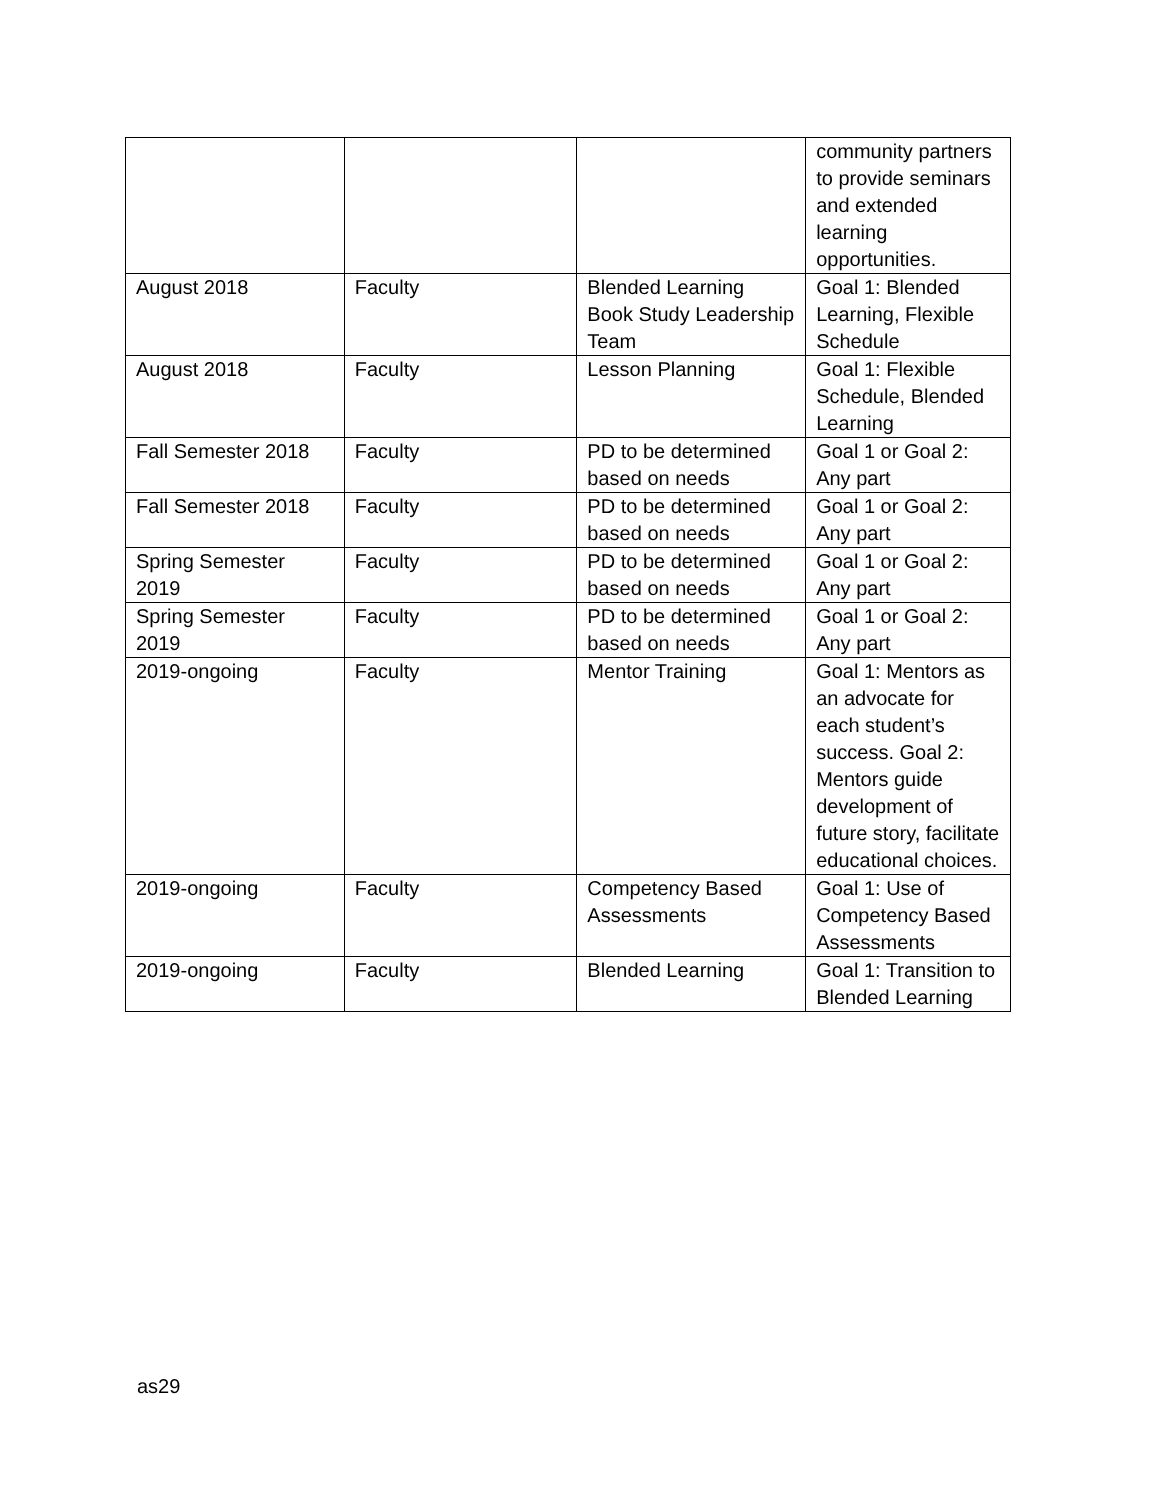| | | | community partners to provide seminars and extended learning opportunities. |
| August 2018 | Faculty | Blended Learning Book Study Leadership Team | Goal 1: Blended Learning, Flexible Schedule |
| August 2018 | Faculty | Lesson Planning | Goal 1: Flexible Schedule, Blended Learning |
| Fall Semester 2018 | Faculty | PD to be determined based on needs | Goal 1 or Goal 2: Any part |
| Fall Semester 2018 | Faculty | PD to be determined based on needs | Goal 1 or Goal 2: Any part |
| Spring Semester 2019 | Faculty | PD to be determined based on needs | Goal 1 or Goal 2: Any part |
| Spring Semester 2019 | Faculty | PD to be determined based on needs | Goal 1 or Goal 2: Any part |
| 2019-ongoing | Faculty | Mentor Training | Goal 1: Mentors as an advocate for each student’s success. Goal 2: Mentors guide development of future story, facilitate educational choices. |
| 2019-ongoing | Faculty | Competency Based Assessments | Goal 1: Use of Competency Based Assessments |
| 2019-ongoing | Faculty | Blended Learning | Goal 1: Transition to Blended Learning |
as29